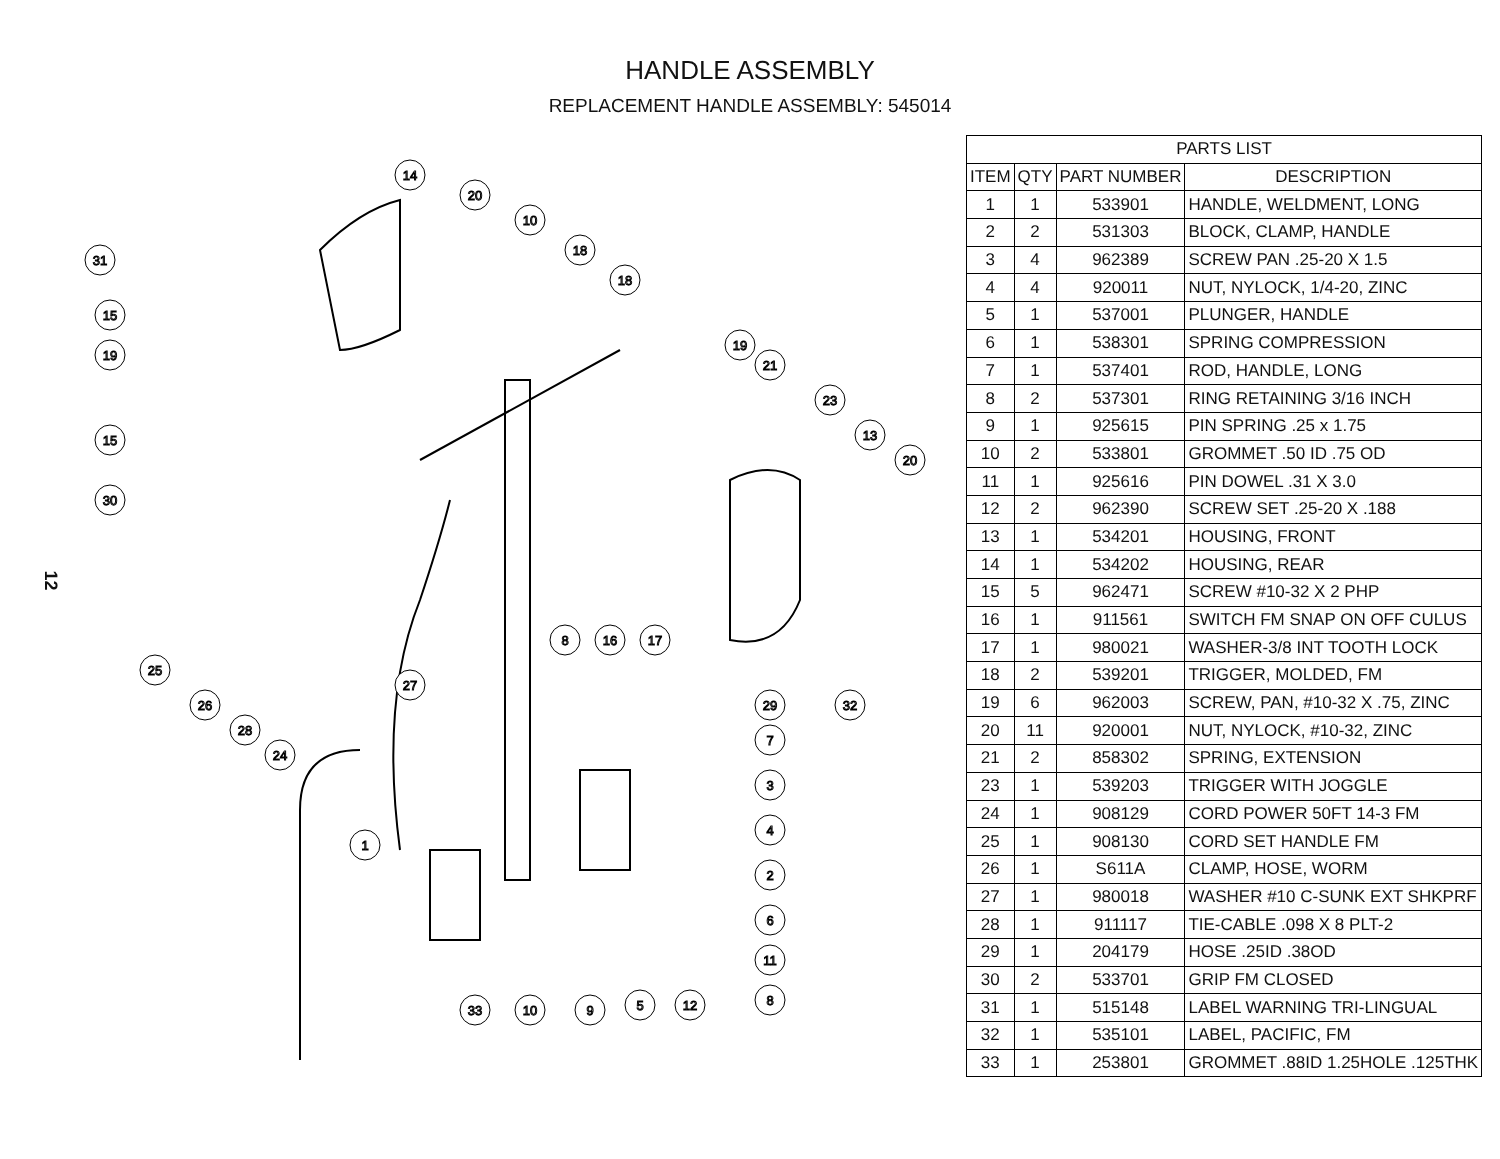HANDLE ASSEMBLY
REPLACEMENT HANDLE ASSEMBLY: 545014
12
31
15
19
15
30
25
26
28
24
27
1
33
10
9
5
12
8
11
6
2
4
3
7
29
32
20
13
23
21
19
18
18
10
20
14
8
16
17
| PARTS LIST | | | |
| --- | --- | --- | --- |
| ITEM | QTY | PART NUMBER | DESCRIPTION |
| 1 | 1 | 533901 | HANDLE, WELDMENT, LONG |
| 2 | 2 | 531303 | BLOCK, CLAMP, HANDLE |
| 3 | 4 | 962389 | SCREW PAN .25-20 X 1.5 |
| 4 | 4 | 920011 | NUT, NYLOCK, 1/4-20, ZINC |
| 5 | 1 | 537001 | PLUNGER, HANDLE |
| 6 | 1 | 538301 | SPRING COMPRESSION |
| 7 | 1 | 537401 | ROD, HANDLE, LONG |
| 8 | 2 | 537301 | RING RETAINING 3/16 INCH |
| 9 | 1 | 925615 | PIN SPRING .25 x 1.75 |
| 10 | 2 | 533801 | GROMMET .50 ID .75 OD |
| 11 | 1 | 925616 | PIN DOWEL .31 X 3.0 |
| 12 | 2 | 962390 | SCREW SET .25-20 X .188 |
| 13 | 1 | 534201 | HOUSING, FRONT |
| 14 | 1 | 534202 | HOUSING, REAR |
| 15 | 5 | 962471 | SCREW #10-32 X 2 PHP |
| 16 | 1 | 911561 | SWITCH FM SNAP ON OFF CULUS |
| 17 | 1 | 980021 | WASHER-3/8 INT TOOTH LOCK |
| 18 | 2 | 539201 | TRIGGER, MOLDED, FM |
| 19 | 6 | 962003 | SCREW, PAN, #10-32 X .75, ZINC |
| 20 | 11 | 920001 | NUT, NYLOCK, #10-32, ZINC |
| 21 | 2 | 858302 | SPRING, EXTENSION |
| 23 | 1 | 539203 | TRIGGER WITH JOGGLE |
| 24 | 1 | 908129 | CORD POWER 50FT 14-3 FM |
| 25 | 1 | 908130 | CORD SET HANDLE FM |
| 26 | 1 | S611A | CLAMP, HOSE, WORM |
| 27 | 1 | 980018 | WASHER #10 C-SUNK EXT SHKPRF |
| 28 | 1 | 911117 | TIE-CABLE .098 X 8 PLT-2 |
| 29 | 1 | 204179 | HOSE .25ID .38OD |
| 30 | 2 | 533701 | GRIP FM CLOSED |
| 31 | 1 | 515148 | LABEL WARNING TRI-LINGUAL |
| 32 | 1 | 535101 | LABEL, PACIFIC, FM |
| 33 | 1 | 253801 | GROMMET .88ID 1.25HOLE .125THK |